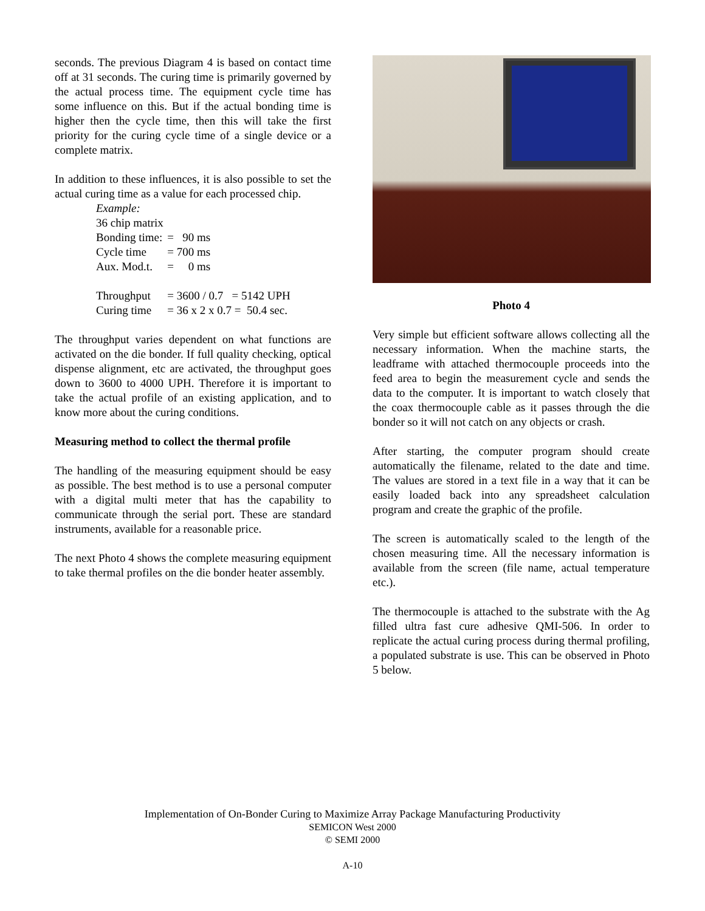seconds. The previous Diagram 4 is based on contact time off at 31 seconds. The curing time is primarily governed by the actual process time. The equipment cycle time has some influence on this. But if the actual bonding time is higher then the cycle time, then this will take the first priority for the curing cycle time of a single device or a complete matrix.
In addition to these influences, it is also possible to set the actual curing time as a value for each processed chip.
Example:
36 chip matrix
| Bonding time: | = 90 ms |
| Cycle time | = 700 ms |
| Aux. Mod.t. | = 0 ms |
| Throughput | = 3600 / 0.7 = 5142 UPH |
| Curing time | = 36 x 2 x 0.7 = 50.4 sec. |
The throughput varies dependent on what functions are activated on the die bonder. If full quality checking, optical dispense alignment, etc are activated, the throughput goes down to 3600 to 4000 UPH. Therefore it is important to take the actual profile of an existing application, and to know more about the curing conditions.
Measuring method to collect the thermal profile
The handling of the measuring equipment should be easy as possible. The best method is to use a personal computer with a digital multi meter that has the capability to communicate through the serial port. These are standard instruments, available for a reasonable price.
The next Photo 4 shows the complete measuring equipment to take thermal profiles on the die bonder heater assembly.
Photo 4
Very simple but efficient software allows collecting all the necessary information. When the machine starts, the leadframe with attached thermocouple proceeds into the feed area to begin the measurement cycle and sends the data to the computer. It is important to watch closely that the coax thermocouple cable as it passes through the die bonder so it will not catch on any objects or crash.
After starting, the computer program should create automatically the filename, related to the date and time. The values are stored in a text file in a way that it can be easily loaded back into any spreadsheet calculation program and create the graphic of the profile.
The screen is automatically scaled to the length of the chosen measuring time. All the necessary information is available from the screen (file name, actual temperature etc.).
The thermocouple is attached to the substrate with the Ag filled ultra fast cure adhesive QMI-506. In order to replicate the actual curing process during thermal profiling, a populated substrate is use. This can be observed in Photo 5 below.
Implementation of On-Bonder Curing to Maximize Array Package Manufacturing Productivity
SEMICON West 2000
© SEMI 2000
A-10